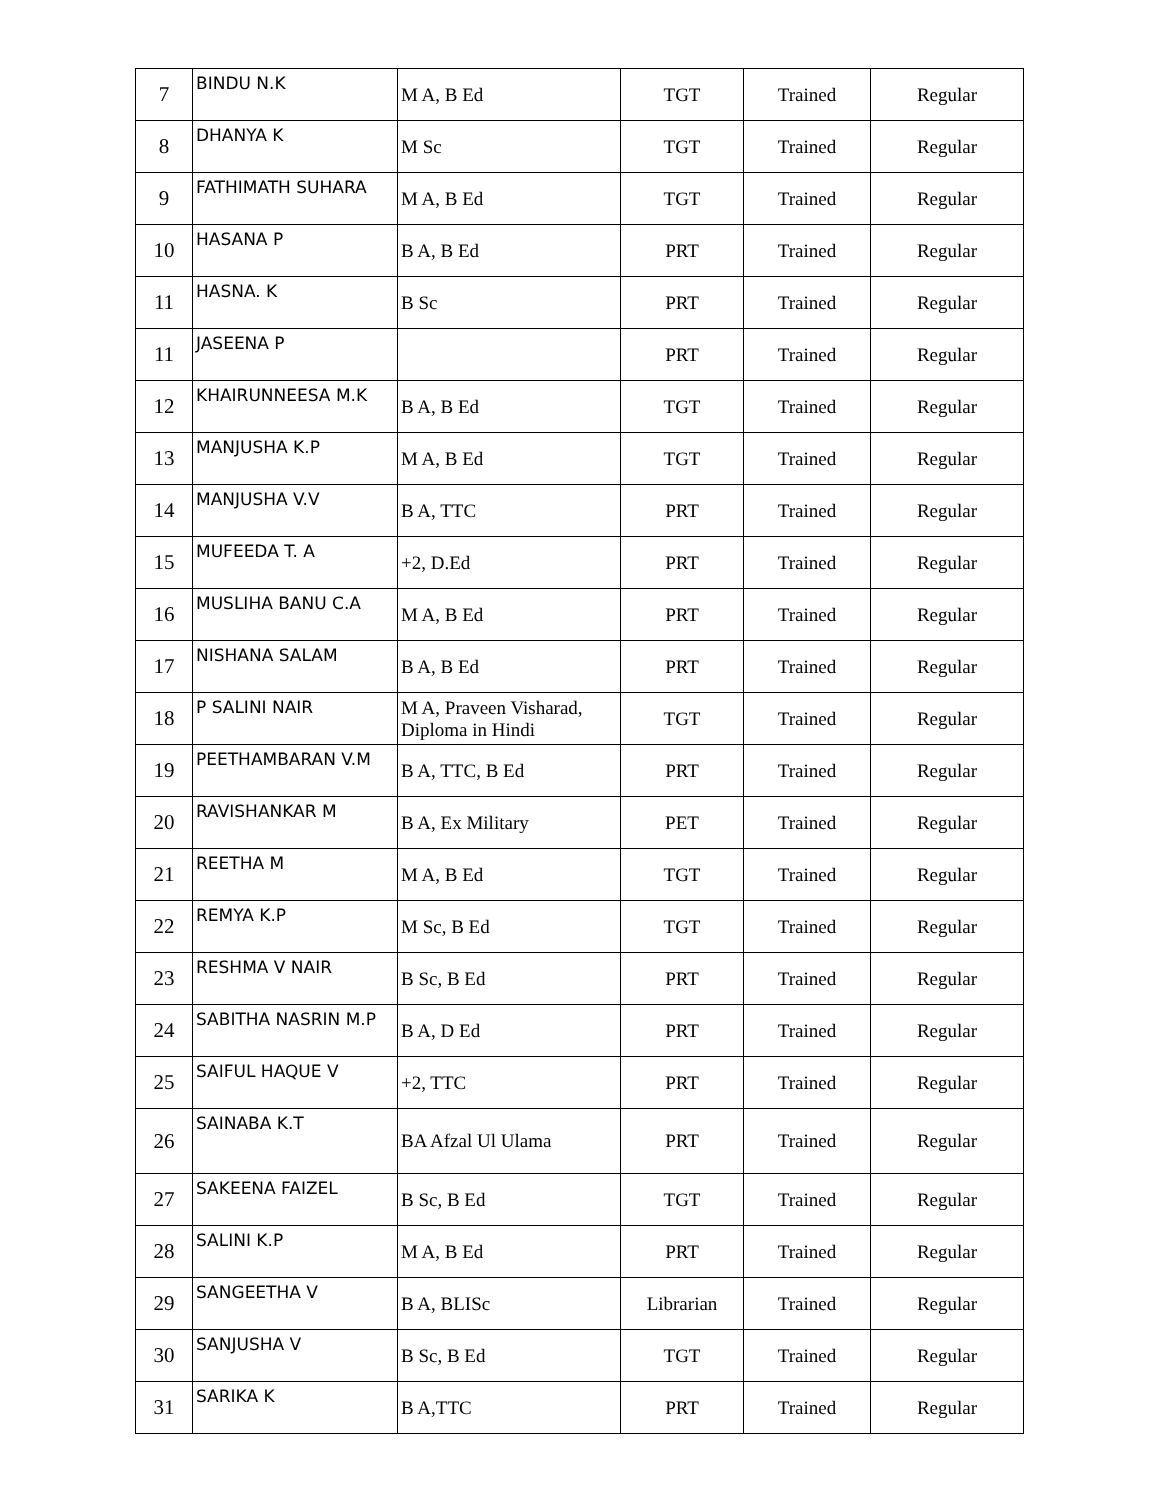| 7 | BINDU N.K | M A, B Ed | TGT | Trained | Regular |
| 8 | DHANYA K | M Sc | TGT | Trained | Regular |
| 9 | FATHIMATH SUHARA | M A, B Ed | TGT | Trained | Regular |
| 10 | HASANA P | B A, B Ed | PRT | Trained | Regular |
| 11 | HASNA. K | B Sc | PRT | Trained | Regular |
| 11 | JASEENA P | | PRT | Trained | Regular |
| 12 | KHAIRUNNEESA M.K | B A, B Ed | TGT | Trained | Regular |
| 13 | MANJUSHA K.P | M A, B Ed | TGT | Trained | Regular |
| 14 | MANJUSHA V.V | B A, TTC | PRT | Trained | Regular |
| 15 | MUFEEDA T. A | +2, D.Ed | PRT | Trained | Regular |
| 16 | MUSLIHA BANU C.A | M A, B Ed | PRT | Trained | Regular |
| 17 | NISHANA SALAM | B A, B Ed | PRT | Trained | Regular |
| 18 | P SALINI NAIR | M A, Praveen Visharad, Diploma in Hindi | TGT | Trained | Regular |
| 19 | PEETHAMBARAN V.M | B A, TTC, B Ed | PRT | Trained | Regular |
| 20 | RAVISHANKAR M | B A, Ex Military | PET | Trained | Regular |
| 21 | REETHA M | M A, B Ed | TGT | Trained | Regular |
| 22 | REMYA K.P | M Sc, B Ed | TGT | Trained | Regular |
| 23 | RESHMA V NAIR | B Sc, B Ed | PRT | Trained | Regular |
| 24 | SABITHA NASRIN M.P | B A, D Ed | PRT | Trained | Regular |
| 25 | SAIFUL HAQUE V | +2, TTC | PRT | Trained | Regular |
| 26 | SAINABA K.T | BA Afzal Ul Ulama | PRT | Trained | Regular |
| 27 | SAKEENA FAIZEL | B Sc, B Ed | TGT | Trained | Regular |
| 28 | SALINI K.P | M A, B Ed | PRT | Trained | Regular |
| 29 | SANGEETHA V | B A, BLISc | Librarian | Trained | Regular |
| 30 | SANJUSHA V | B Sc, B Ed | TGT | Trained | Regular |
| 31 | SARIKA K | B A,TTC | PRT | Trained | Regular |